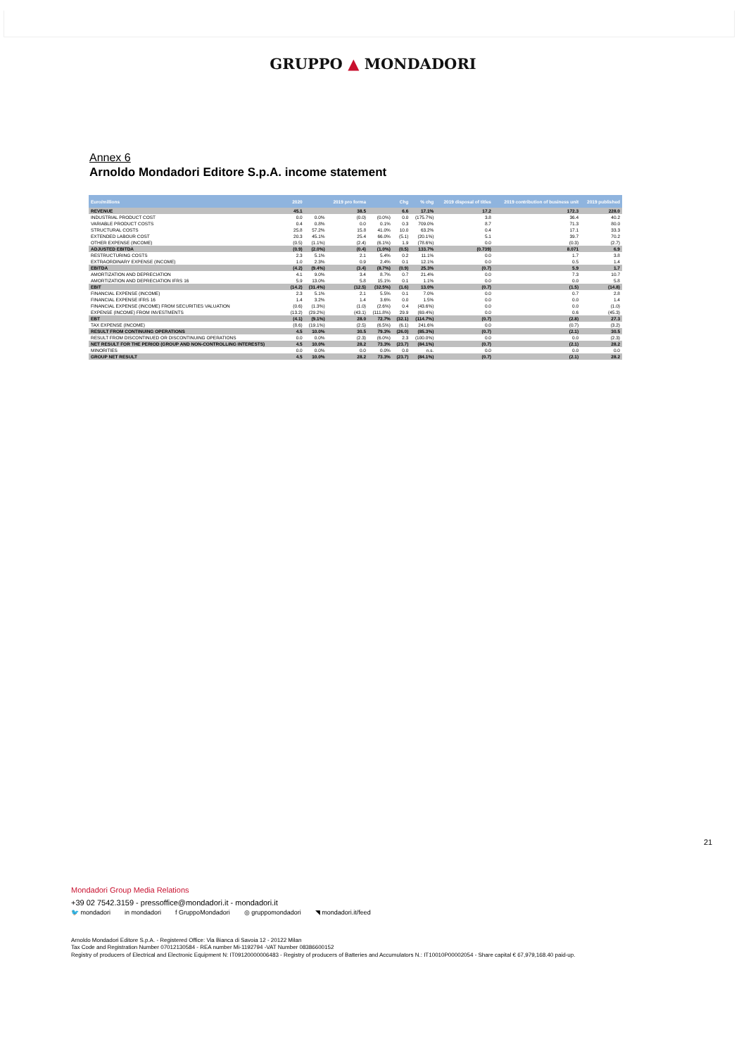GRUPPO ▲ MONDADORI
Annex 6
Arnoldo Mondadori Editore S.p.A. income statement
| Euro/millions | 2020 | | 2019 pro forma | | Chg | % chg | 2019 disposal of titles | 2019 contribution of business unit | 2019 published |
| --- | --- | --- | --- | --- | --- | --- | --- | --- | --- |
| REVENUE | 45.1 | | 38.5 | | 6.6 | 17.1% | 17.2 | 172.3 | 228.0 |
| INDUSTRIAL PRODUCT COST | 0.0 | 0.0% | (0.0) | (0.0%) | 0.0 | (175.7%) | 3.8 | 36.4 | 40.2 |
| VARIABLE PRODUCT COSTS | 0.4 | 0.8% | 0.0 | 0.1% | 0.3 | 709.0% | 8.7 | 71.3 | 80.0 |
| STRUCTURAL COSTS | 25.8 | 57.2% | 15.8 | 41.0% | 10.0 | 63.2% | 0.4 | 17.1 | 33.3 |
| EXTENDED LABOUR COST | 20.3 | 45.1% | 25.4 | 66.0% | (5.1) | (20.1%) | 5.1 | 39.7 | 70.2 |
| OTHER EXPENSE (INCOME) | (0.5) | (1.1%) | (2.4) | (6.1%) | 1.9 | (78.6%) | 0.0 | (0.3) | (2.7) |
| ADJUSTED EBITDA | (0.9) | (2.0%) | (0.4) | (1.0%) | (0.5) | 133.7% | (0.739) | 8.071 | 6.9 |
| RESTRUCTURING COSTS | 2.3 | 5.1% | 2.1 | 5.4% | 0.2 | 11.1% | 0.0 | 1.7 | 3.8 |
| EXTRAORDINARY EXPENSE (INCOME) | 1.0 | 2.3% | 0.9 | 2.4% | 0.1 | 12.1% | 0.0 | 0.5 | 1.4 |
| EBITDA | (4.2) | (9.4%) | (3.4) | (8.7%) | (0.9) | 25.3% | (0.7) | 5.9 | 1.7 |
| AMORTIZATION AND DEPRECIATION | 4.1 | 9.0% | 3.4 | 8.7% | 0.7 | 21.4% | 0.0 | 7.3 | 10.7 |
| AMORTIZATION AND DEPRECIATION IFRS 16 | 5.9 | 13.0% | 5.8 | 15.1% | 0.1 | 1.1% | 0.0 | 0.0 | 5.8 |
| EBIT | (14.2) | (31.4%) | (12.5) | (32.5%) | (1.6) | 13.0% | (0.7) | (1.5) | (14.8) |
| FINANCIAL EXPENSE (INCOME) | 2.3 | 5.1% | 2.1 | 5.5% | 0.1 | 7.0% | 0.0 | 0.7 | 2.8 |
| FINANCIAL EXPENSE IFRS 16 | 1.4 | 3.2% | 1.4 | 3.6% | 0.0 | 1.5% | 0.0 | 0.0 | 1.4 |
| FINANCIAL EXPENSE (INCOME) FROM SECURITIES VALUATION | (0.6) | (1.3%) | (1.0) | (2.6%) | 0.4 | (43.6%) | 0.0 | 0.0 | (1.0) |
| EXPENSE (INCOME) FROM INVESTMENTS | (13.2) | (29.2%) | (43.1) | (111.8%) | 29.9 | (69.4%) | 0.0 | 0.6 | (45.3) |
| EBT | (4.1) | (9.1%) | 28.0 | 72.7% | (32.1) | (114.7%) | (0.7) | (2.8) | 27.3 |
| TAX EXPENSE (INCOME) | (8.6) | (19.1%) | (2.5) | (6.5%) | (6.1) | 241.6% | 0.0 | (0.7) | (3.2) |
| RESULT FROM CONTINUING OPERATIONS | 4.5 | 10.0% | 30.5 | 79.3% | (26.0) | (85.3%) | (0.7) | (2.1) | 30.5 |
| RESULT FROM DISCONTINUED OR DISCONTINUING OPERATIONS | 0.0 | 0.0% | (2.3) | (6.0%) | 2.3 | (100.0%) | 0.0 | 0.0 | (2.3) |
| NET RESULT FOR THE PERIOD (GROUP AND NON-CONTROLLING INTERESTS) | 4.5 | 10.0% | 28.2 | 73.3% | (23.7) | (84.1%) | (0.7) | (2.1) | 28.2 |
| MINORITIES | 0.0 | 0.0% | 0.0 | 0.0% | 0.0 | n.s. | 0.0 | 0.0 | 0.0 |
| GROUP NET RESULT | 4.5 | 10.0% | 28.2 | 73.3% | (23.7) | (84.1%) | (0.7) | (2.1) | 28.2 |
21
Mondadori Group Media Relations
+39 02 7542.3159 - pressoffice@mondadori.it - mondadori.it
🐦 mondadori in mondadori f GruppoMondadori ◎ gruppomondadori ◥ mondadori.it/feed
Arnoldo Mondadori Editore S.p.A. - Registered Office: Via Bianca di Savoia 12 - 20122 Milan
Tax Code and Registration Number 07012130584 - REA number Mi-1192794 -VAT Number 08386600152
Registry of producers of Electrical and Electronic Equipment N: IT09120000006483 - Registry of producers of Batteries and Accumulators N.: IT10010P00002054 - Share capital € 67,979,168.40 paid-up.